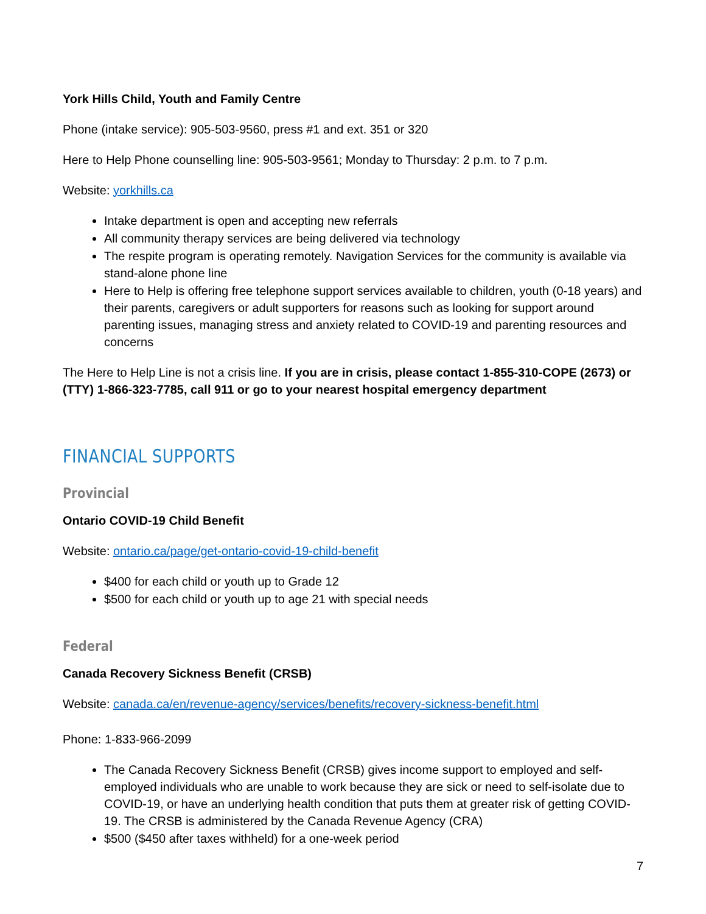York Hills Child, Youth and Family Centre
Phone (intake service): 905-503-9560, press #1 and ext. 351 or 320
Here to Help Phone counselling line: 905-503-9561; Monday to Thursday: 2 p.m. to 7 p.m.
Website: yorkhills.ca
Intake department is open and accepting new referrals
All community therapy services are being delivered via technology
The respite program is operating remotely. Navigation Services for the community is available via stand-alone phone line
Here to Help is offering free telephone support services available to children, youth (0-18 years) and their parents, caregivers or adult supporters for reasons such as looking for support around parenting issues, managing stress and anxiety related to COVID-19 and parenting resources and concerns
The Here to Help Line is not a crisis line. If you are in crisis, please contact 1-855-310-COPE (2673) or (TTY) 1-866-323-7785, call 911 or go to your nearest hospital emergency department
FINANCIAL SUPPORTS
Provincial
Ontario COVID-19 Child Benefit
Website: ontario.ca/page/get-ontario-covid-19-child-benefit
$400 for each child or youth up to Grade 12
$500 for each child or youth up to age 21 with special needs
Federal
Canada Recovery Sickness Benefit (CRSB)
Website: canada.ca/en/revenue-agency/services/benefits/recovery-sickness-benefit.html
Phone: 1-833-966-2099
The Canada Recovery Sickness Benefit (CRSB) gives income support to employed and self-employed individuals who are unable to work because they are sick or need to self-isolate due to COVID-19, or have an underlying health condition that puts them at greater risk of getting COVID-19. The CRSB is administered by the Canada Revenue Agency (CRA)
$500 ($450 after taxes withheld) for a one-week period
7